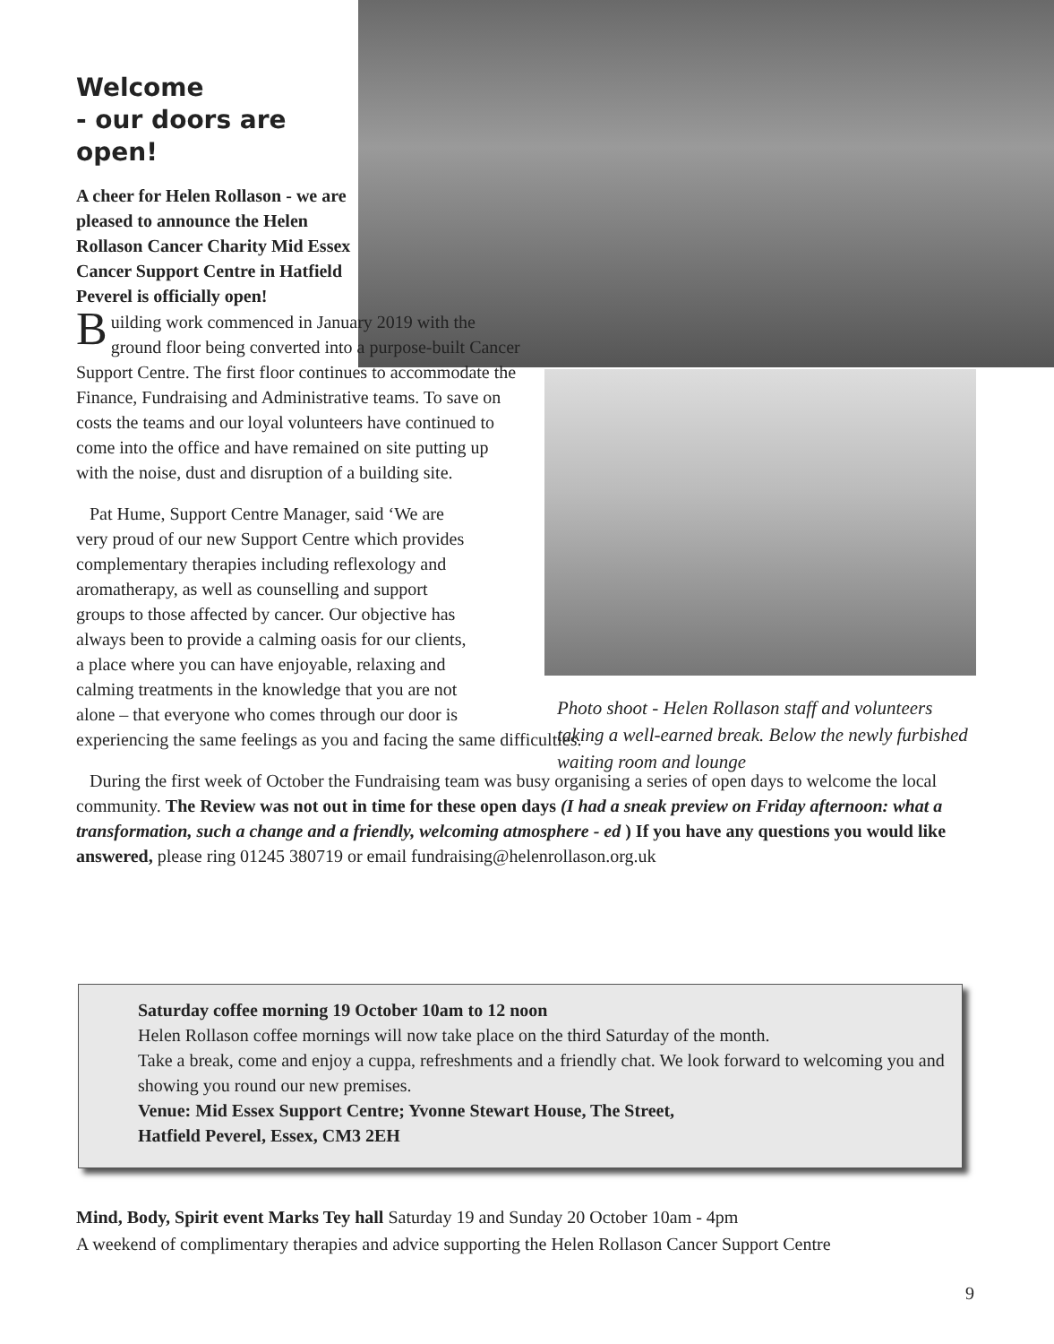Welcome
- our doors are open!
A cheer for Helen Rollason - we are pleased to announce the Helen Rollason Cancer Charity Mid Essex Cancer Support Centre in Hatfield Peverel is officially open!
Building work commenced in January 2019 with the ground floor being converted into a purpose-built Cancer Support Centre. The first floor continues to accommodate the Finance, Fundraising and Administrative teams. To save on costs the teams and our loyal volunteers have continued to come into the office and have remained on site putting up with the noise, dust and disruption of a building site.
Pat Hume, Support Centre Manager, said ‘We are
very proud of our new Support Centre which provides
complementary therapies including reflexology and
aromatherapy, as well as counselling and support
groups to those affected by cancer. Our objective has
always been to provide a calming oasis for our clients,
a place where you can have enjoyable, relaxing and
calming treatments in the knowledge that you are not
alone – that everyone who comes through our door is
experiencing the same feelings as you and facing the same difficulties.
During the first week of October the Fundraising team was busy organising a series of open days to welcome the local community. The Review was not out in time for these open days (I had a sneak preview on Friday afternoon: what a transformation, such a change and a friendly, welcoming atmosphere - ed ) If you have any questions you would like answered, please ring 01245 380719 or email fundraising@helenrollason.org.uk
Photo shoot - Helen Rollason staff and volunteers taking a well-earned break. Below the newly furbished waiting room and lounge
Saturday coffee morning 19 October 10am to 12 noon
Helen Rollason coffee mornings will now take place on the third Saturday of the month.
Take a break, come and enjoy a cuppa, refreshments and a friendly chat. We look forward to welcoming you and showing you round our new premises.
Venue: Mid Essex Support Centre; Yvonne Stewart House, The Street,
Hatfield Peverel, Essex, CM3 2EH
Mind, Body, Spirit event Marks Tey hall Saturday 19 and Sunday 20 October 10am - 4pm
A weekend of complimentary therapies and advice supporting the Helen Rollason Cancer Support Centre
9